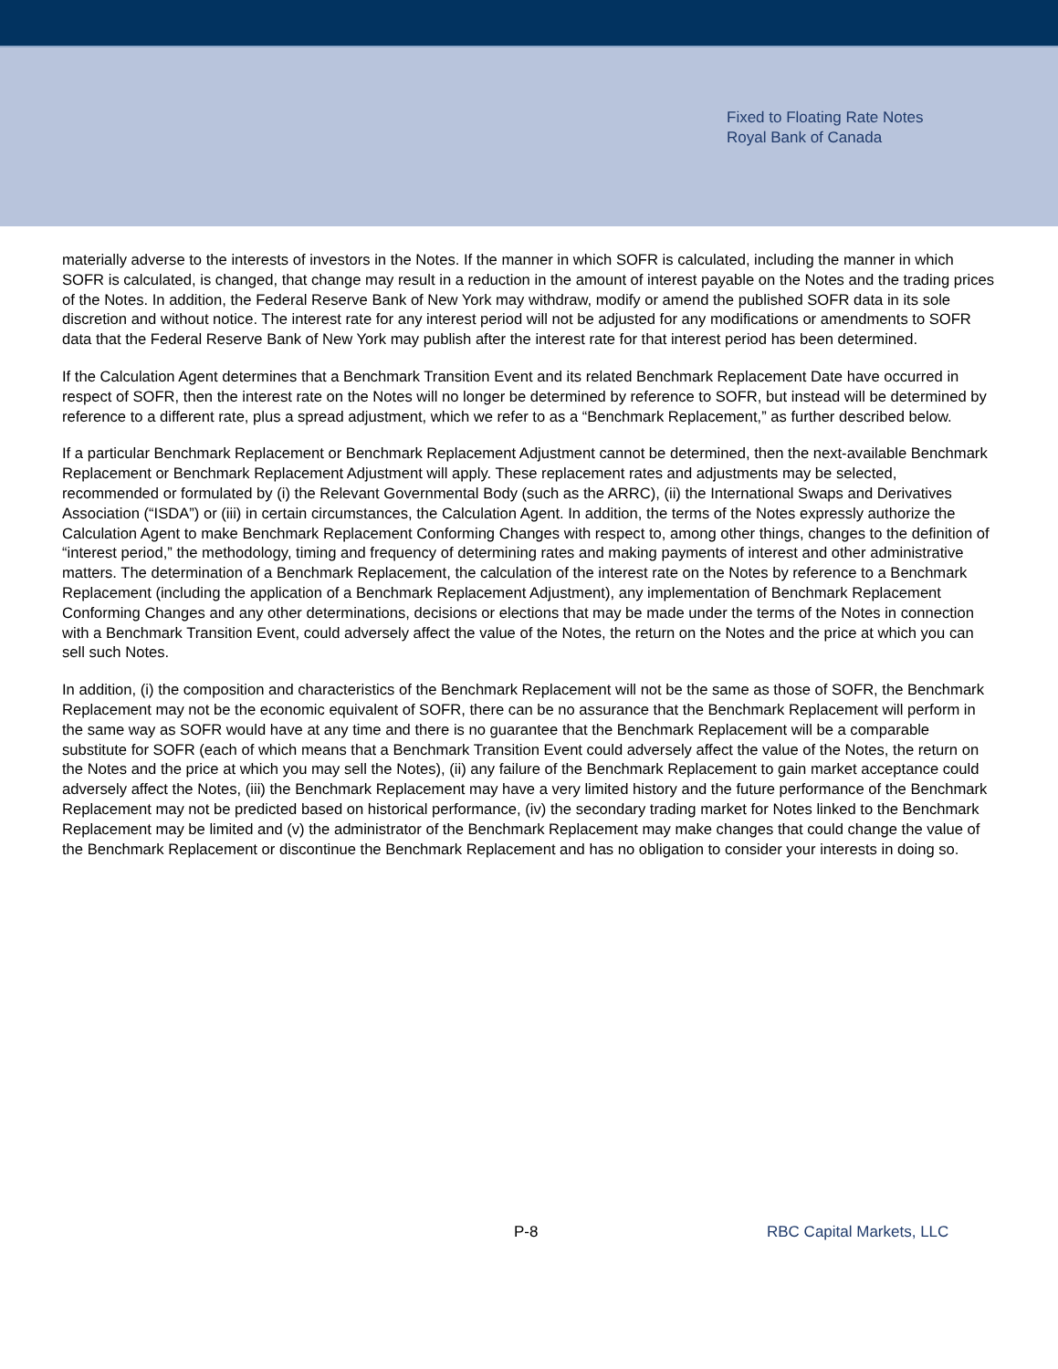Fixed to Floating Rate Notes
Royal Bank of Canada
materially adverse to the interests of investors in the Notes. If the manner in which SOFR is calculated, including the manner in which SOFR is calculated, is changed, that change may result in a reduction in the amount of interest payable on the Notes and the trading prices of the Notes. In addition, the Federal Reserve Bank of New York may withdraw, modify or amend the published SOFR data in its sole discretion and without notice. The interest rate for any interest period will not be adjusted for any modifications or amendments to SOFR data that the Federal Reserve Bank of New York may publish after the interest rate for that interest period has been determined.
If the Calculation Agent determines that a Benchmark Transition Event and its related Benchmark Replacement Date have occurred in respect of SOFR, then the interest rate on the Notes will no longer be determined by reference to SOFR, but instead will be determined by reference to a different rate, plus a spread adjustment, which we refer to as a “Benchmark Replacement,” as further described below.
If a particular Benchmark Replacement or Benchmark Replacement Adjustment cannot be determined, then the next-available Benchmark Replacement or Benchmark Replacement Adjustment will apply. These replacement rates and adjustments may be selected, recommended or formulated by (i) the Relevant Governmental Body (such as the ARRC), (ii) the International Swaps and Derivatives Association (“ISDA”) or (iii) in certain circumstances, the Calculation Agent. In addition, the terms of the Notes expressly authorize the Calculation Agent to make Benchmark Replacement Conforming Changes with respect to, among other things, changes to the definition of “interest period,” the methodology, timing and frequency of determining rates and making payments of interest and other administrative matters. The determination of a Benchmark Replacement, the calculation of the interest rate on the Notes by reference to a Benchmark Replacement (including the application of a Benchmark Replacement Adjustment), any implementation of Benchmark Replacement Conforming Changes and any other determinations, decisions or elections that may be made under the terms of the Notes in connection with a Benchmark Transition Event, could adversely affect the value of the Notes, the return on the Notes and the price at which you can sell such Notes.
In addition, (i) the composition and characteristics of the Benchmark Replacement will not be the same as those of SOFR, the Benchmark Replacement may not be the economic equivalent of SOFR, there can be no assurance that the Benchmark Replacement will perform in the same way as SOFR would have at any time and there is no guarantee that the Benchmark Replacement will be a comparable substitute for SOFR (each of which means that a Benchmark Transition Event could adversely affect the value of the Notes, the return on the Notes and the price at which you may sell the Notes), (ii) any failure of the Benchmark Replacement to gain market acceptance could adversely affect the Notes, (iii) the Benchmark Replacement may have a very limited history and the future performance of the Benchmark Replacement may not be predicted based on historical performance, (iv) the secondary trading market for Notes linked to the Benchmark Replacement may be limited and (v) the administrator of the Benchmark Replacement may make changes that could change the value of the Benchmark Replacement or discontinue the Benchmark Replacement and has no obligation to consider your interests in doing so.
P-8 RBC Capital Markets, LLC